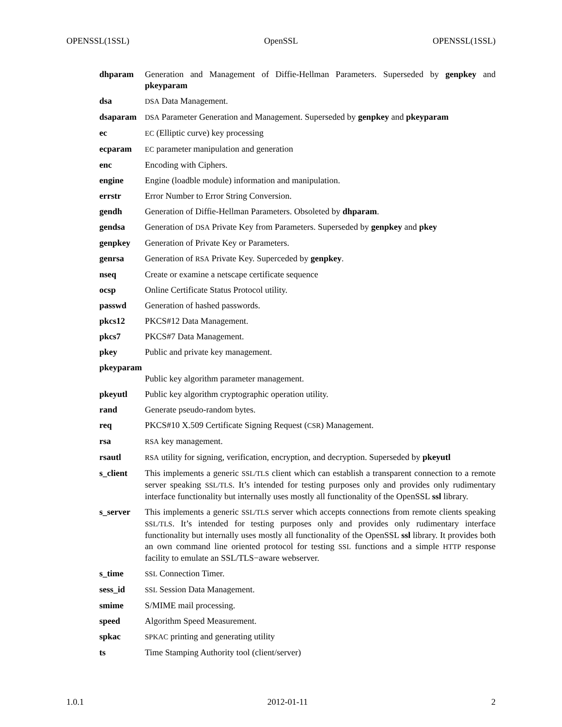OPENSSL(1SSL) OpenSSL OPENSSL(1SSL)
dhparam Generation and Management of Diffie-Hellman Parameters. Superseded by genpkey and pkeyparam
dsa
DSA Data Management.
dsaparam
DSA Parameter Generation and Management. Superseded by genpkey and pkeyparam
ec
EC (Elliptic curve) key processing
ecparam
EC parameter manipulation and generation
enc Encoding with Ciphers.
engine Engine (loadble module) information and manipulation.
errstr Error Number to Error String Conversion.
gendh Generation of Diffie-Hellman Parameters. Obsoleted by dhparam.
gendsa Generation of DSA Private Key from Parameters. Superseded by genpkey and pkey
genpkey Generation of Private Key or Parameters.
genrsa Generation of RSA Private Key. Superceded by genpkey.
nseq Create or examine a netscape certificate sequence
ocsp Online Certificate Status Protocol utility.
passwd Generation of hashed passwords.
pkcs12 PKCS#12 Data Management.
pkcs7 PKCS#7 Data Management.
pkey Public and private key management.
pkeyparam
Public key algorithm parameter management.
pkeyutl Public key algorithm cryptographic operation utility.
rand Generate pseudo-random bytes.
req PKCS#10 X.509 Certificate Signing Request (CSR) Management.
rsa
RSA key management.
rsautl
RSA utility for signing, verification, encryption, and decryption. Superseded by pkeyutl
s_client This implements a generic SSL/TLS client which can establish a transparent connection to a remote server speaking SSL/TLS. It’s intended for testing purposes only and provides only rudimentary interface functionality but internally uses mostly all functionality of the OpenSSL ssl library.
s_server This implements a generic SSL/TLS server which accepts connections from remote clients speaking SSL/TLS. It’s intended for testing purposes only and provides only rudimentary interface functionality but internally uses mostly all functionality of the OpenSSL ssl library. It provides both an own command line oriented protocol for testing SSL functions and a simple HTTP response facility to emulate an SSL/TLS−aware webserver.
s_time
SSL Connection Timer.
sess_id
SSL Session Data Management.
smime S/MIME mail processing.
speed Algorithm Speed Measurement.
spkac
SPKAC printing and generating utility
ts Time Stamping Authority tool (client/server)
1.0.1 2012-01-11 2